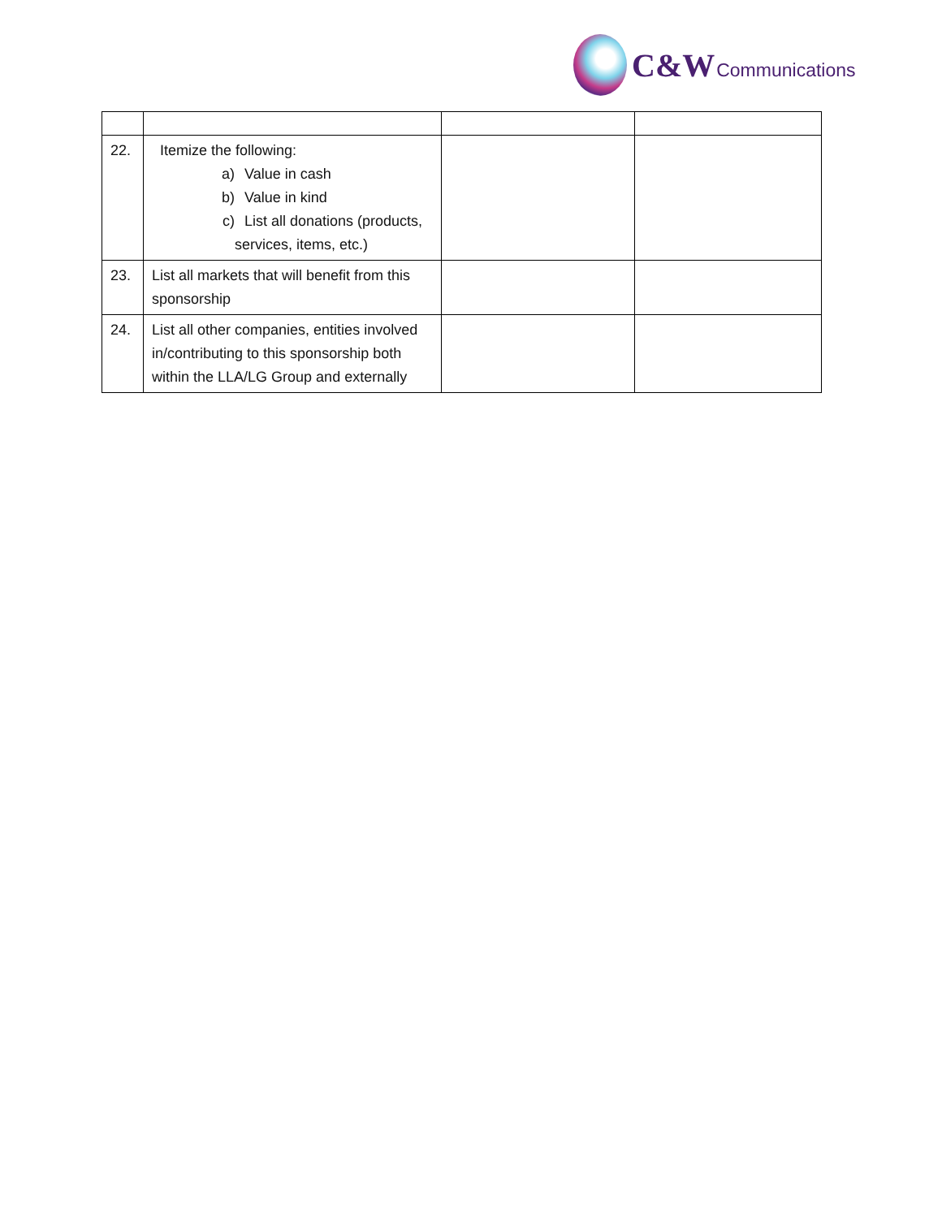C&W Communications
| 22. | Itemize the following: a) Value in cash b) Value in kind c) List all donations (products, services, items, etc.) | | |
| 23. | List all markets that will benefit from this sponsorship | | |
| 24. | List all other companies, entities involved in/contributing to this sponsorship both within the LLA/LG Group and externally | | |